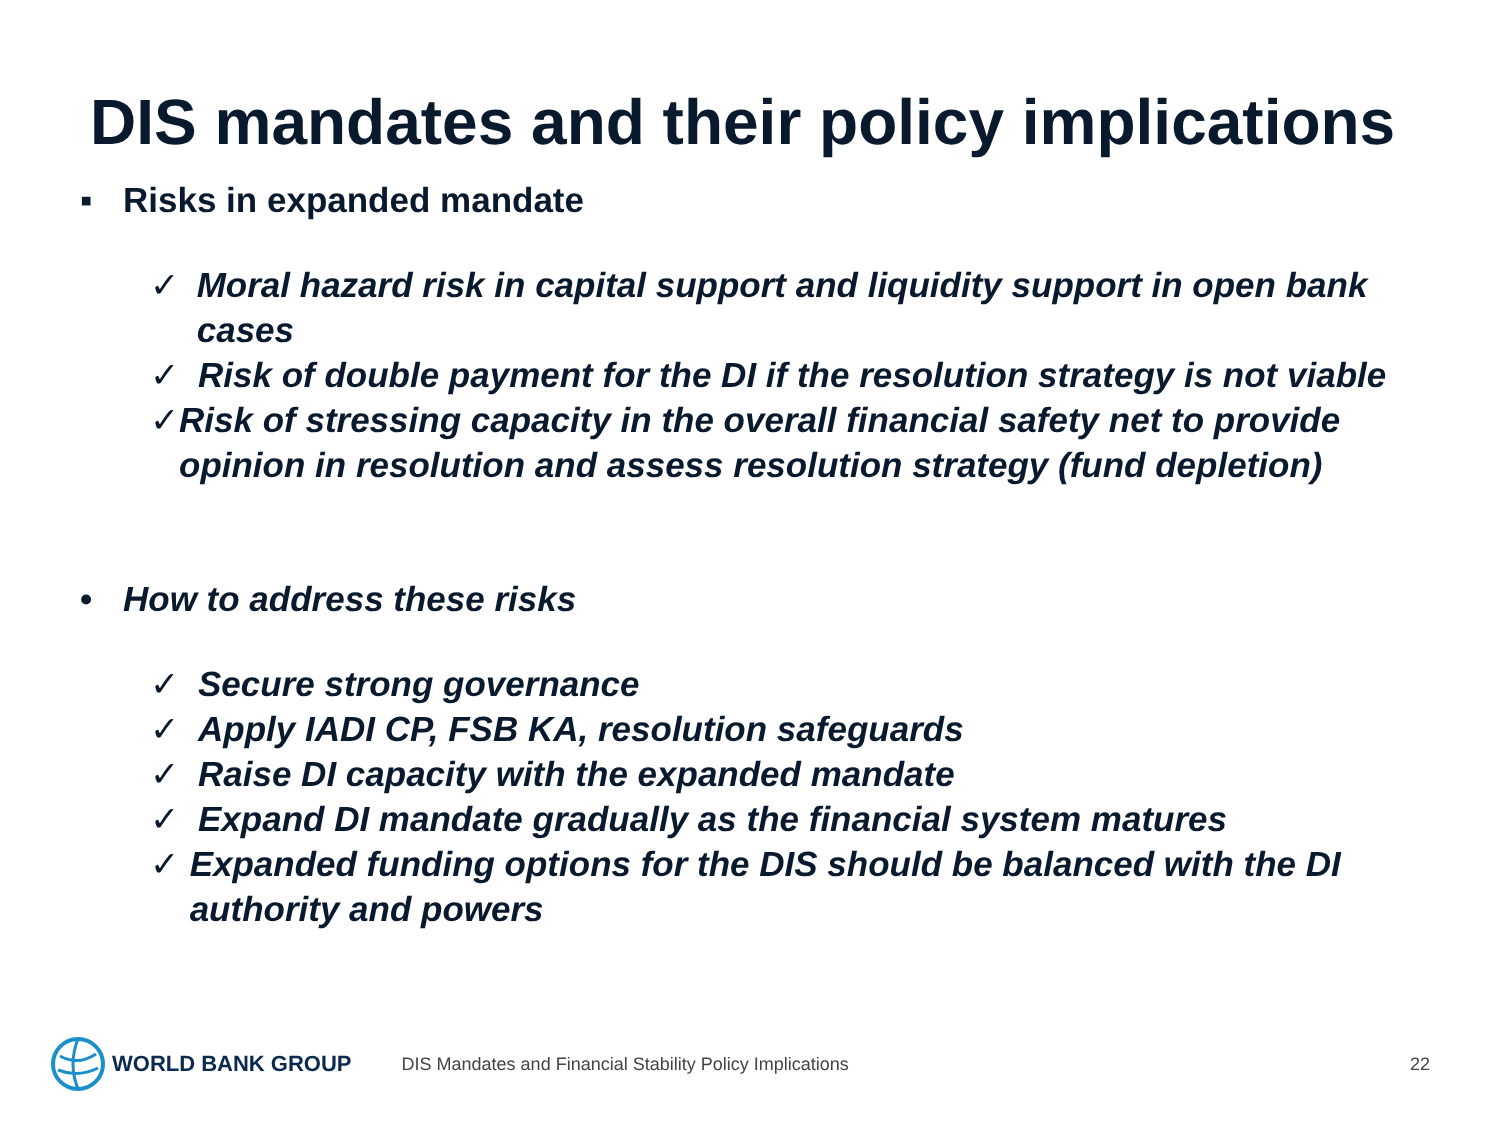DIS mandates and their policy implications
▪ Risks in expanded mandate
✓ Moral hazard risk in capital support and liquidity support in open bank cases
✓ Risk of double payment for the DI if the resolution strategy is not viable
✓ Risk of stressing capacity in the overall financial safety net to provide opinion in resolution and assess resolution strategy (fund depletion)
• How to address these risks
✓ Secure strong governance
✓ Apply IADI CP, FSB KA, resolution safeguards
✓ Raise DI capacity with the expanded mandate
✓ Expand DI mandate gradually as the financial system matures
✓ Expanded funding options for the DIS should be balanced with the DI authority and powers
WORLD BANK GROUP
DIS Mandates and Financial Stability Policy Implications 22